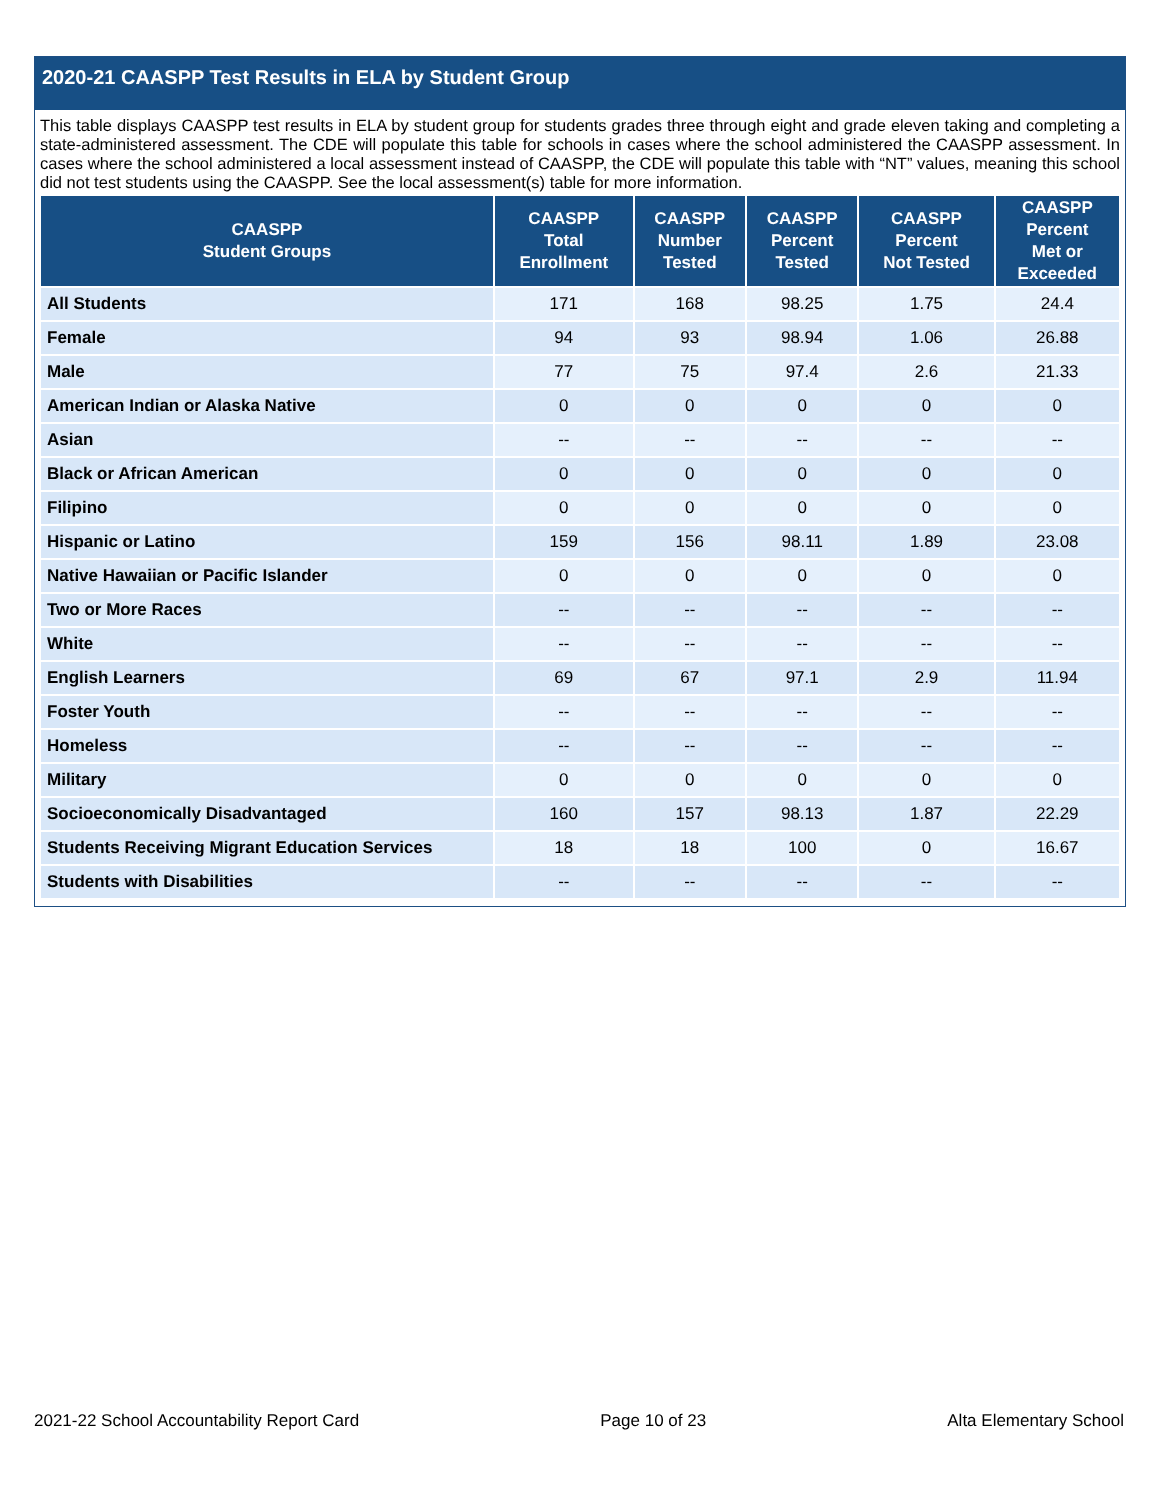2020-21 CAASPP Test Results in ELA by Student Group
This table displays CAASPP test results in ELA by student group for students grades three through eight and grade eleven taking and completing a state-administered assessment. The CDE will populate this table for schools in cases where the school administered the CAASPP assessment. In cases where the school administered a local assessment instead of CAASPP, the CDE will populate this table with “NT” values, meaning this school did not test students using the CAASPP. See the local assessment(s) table for more information.
| CAASPP Student Groups | CAASPP Total Enrollment | CAASPP Number Tested | CAASPP Percent Tested | CAASPP Percent Not Tested | CAASPP Percent Met or Exceeded |
| --- | --- | --- | --- | --- | --- |
| All Students | 171 | 168 | 98.25 | 1.75 | 24.4 |
| Female | 94 | 93 | 98.94 | 1.06 | 26.88 |
| Male | 77 | 75 | 97.4 | 2.6 | 21.33 |
| American Indian or Alaska Native | 0 | 0 | 0 | 0 | 0 |
| Asian | -- | -- | -- | -- | -- |
| Black or African American | 0 | 0 | 0 | 0 | 0 |
| Filipino | 0 | 0 | 0 | 0 | 0 |
| Hispanic or Latino | 159 | 156 | 98.11 | 1.89 | 23.08 |
| Native Hawaiian or Pacific Islander | 0 | 0 | 0 | 0 | 0 |
| Two or More Races | -- | -- | -- | -- | -- |
| White | -- | -- | -- | -- | -- |
| English Learners | 69 | 67 | 97.1 | 2.9 | 11.94 |
| Foster Youth | -- | -- | -- | -- | -- |
| Homeless | -- | -- | -- | -- | -- |
| Military | 0 | 0 | 0 | 0 | 0 |
| Socioeconomically Disadvantaged | 160 | 157 | 98.13 | 1.87 | 22.29 |
| Students Receiving Migrant Education Services | 18 | 18 | 100 | 0 | 16.67 |
| Students with Disabilities | -- | -- | -- | -- | -- |
2021-22 School Accountability Report Card Page 10 of 23 Alta Elementary School